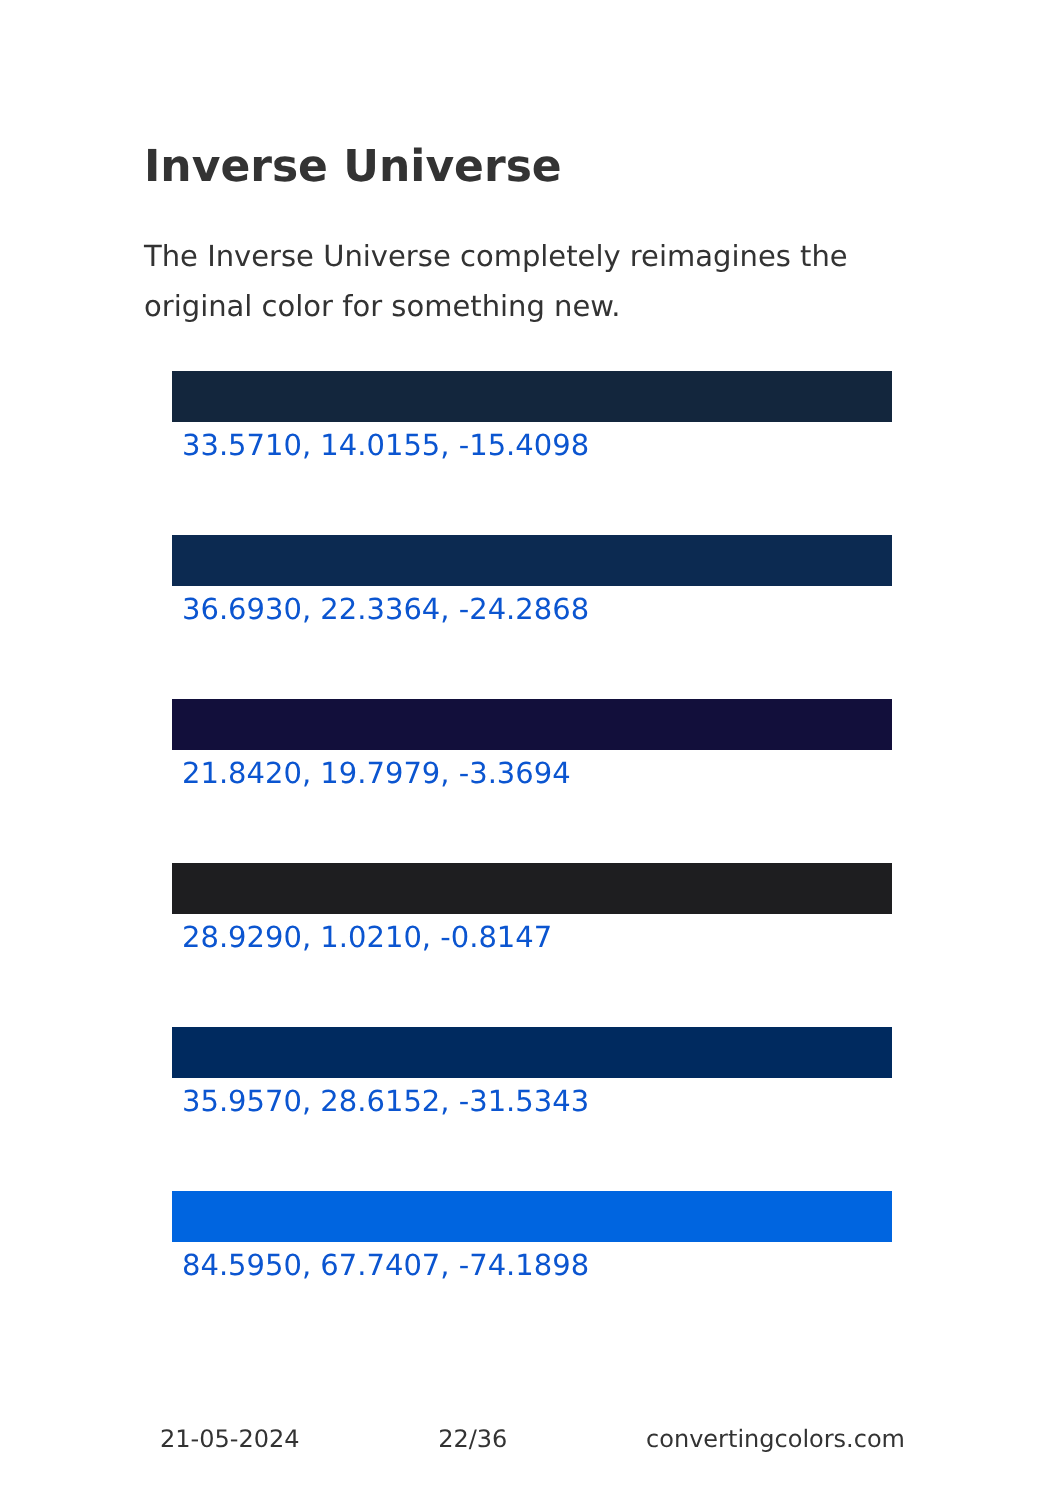Inverse Universe
The Inverse Universe completely reimagines the original color for something new.
33.5710, 14.0155, -15.4098
36.6930, 22.3364, -24.2868
21.8420, 19.7979, -3.3694
28.9290, 1.0210, -0.8147
35.9570, 28.6152, -31.5343
84.5950, 67.7407, -74.1898
21-05-2024 22/36 convertingcolors.com